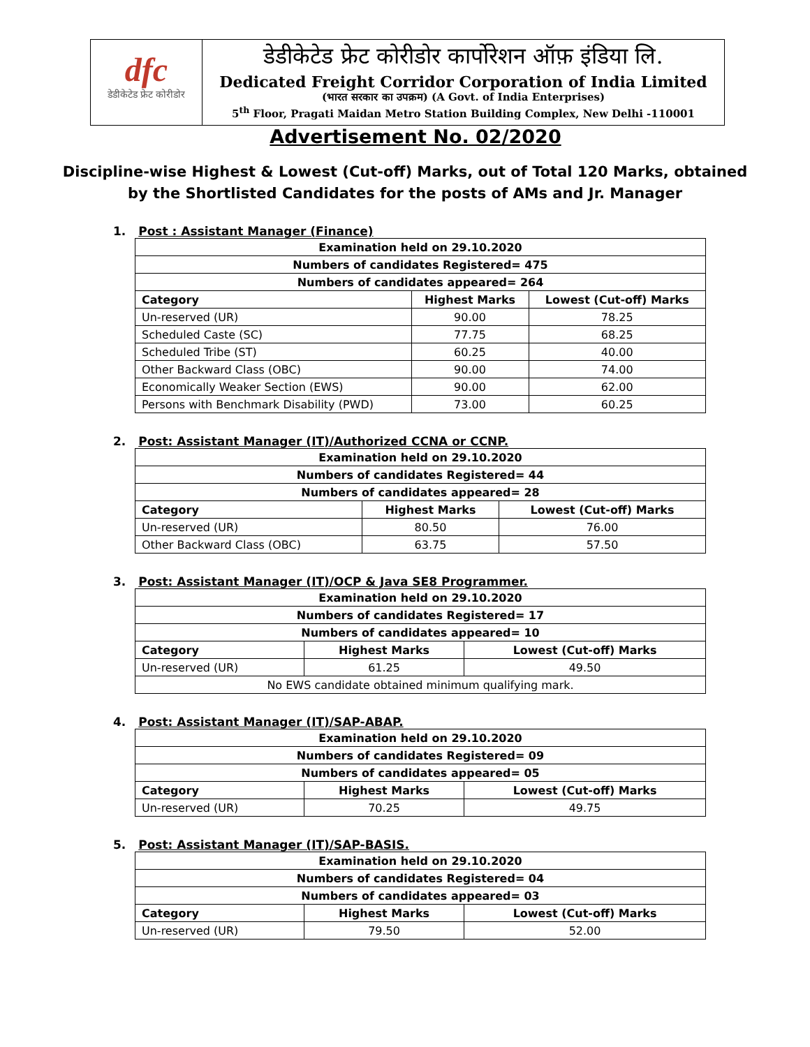dfc
डेडीकेटेड फ्रेट कोरीडोर
डेडीकेटेड फ्रेट कोरीडोर कार्पोरेशन ऑफ़ इंडिया लि.
Dedicated Freight Corridor Corporation of India Limited
(भारत सरकार का उपक्रम) (A Govt. of India Enterprises)
5<sup>th</sup> Floor, Pragati Maidan Metro Station Building Complex, New Delhi -110001
Advertisement No. 02/2020
Discipline-wise Highest & Lowest (Cut-off) Marks, out of Total 120 Marks, obtained
by the Shortlisted Candidates for the posts of AMs and Jr. Manager
1. Post : Assistant Manager (Finance)
| Examination held on 29.10.2020 | | |
| --- | --- | --- |
| Numbers of candidates Registered= 475 | | |
| Numbers of candidates appeared= 264 | | |
| Category | Highest Marks | Lowest (Cut-off) Marks |
| Un-reserved (UR) | 90.00 | 78.25 |
| Scheduled Caste (SC) | 77.75 | 68.25 |
| Scheduled Tribe (ST) | 60.25 | 40.00 |
| Other Backward Class (OBC) | 90.00 | 74.00 |
| Economically Weaker Section (EWS) | 90.00 | 62.00 |
| Persons with Benchmark Disability (PWD) | 73.00 | 60.25 |
2. Post: Assistant Manager (IT)/Authorized CCNA or CCNP.
| Examination held on 29.10.2020 | | |
| --- | --- | --- |
| Numbers of candidates Registered= 44 | | |
| Numbers of candidates appeared= 28 | | |
| Category | Highest Marks | Lowest (Cut-off) Marks |
| Un-reserved (UR) | 80.50 | 76.00 |
| Other Backward Class (OBC) | 63.75 | 57.50 |
3. Post: Assistant Manager (IT)/OCP & Java SE8 Programmer.
| Examination held on 29.10.2020 | | |
| --- | --- | --- |
| Numbers of candidates Registered= 17 | | |
| Numbers of candidates appeared= 10 | | |
| Category | Highest Marks | Lowest (Cut-off) Marks |
| Un-reserved (UR) | 61.25 | 49.50 |
| No EWS candidate obtained minimum qualifying mark. | | |
4. Post: Assistant Manager (IT)/SAP-ABAP.
| Examination held on 29.10.2020 | | |
| --- | --- | --- |
| Numbers of candidates Registered= 09 | | |
| Numbers of candidates appeared= 05 | | |
| Category | Highest Marks | Lowest (Cut-off) Marks |
| Un-reserved (UR) | 70.25 | 49.75 |
5. Post: Assistant Manager (IT)/SAP-BASIS.
| Examination held on 29.10.2020 | | |
| --- | --- | --- |
| Numbers of candidates Registered= 04 | | |
| Numbers of candidates appeared= 03 | | |
| Category | Highest Marks | Lowest (Cut-off) Marks |
| Un-reserved (UR) | 79.50 | 52.00 |